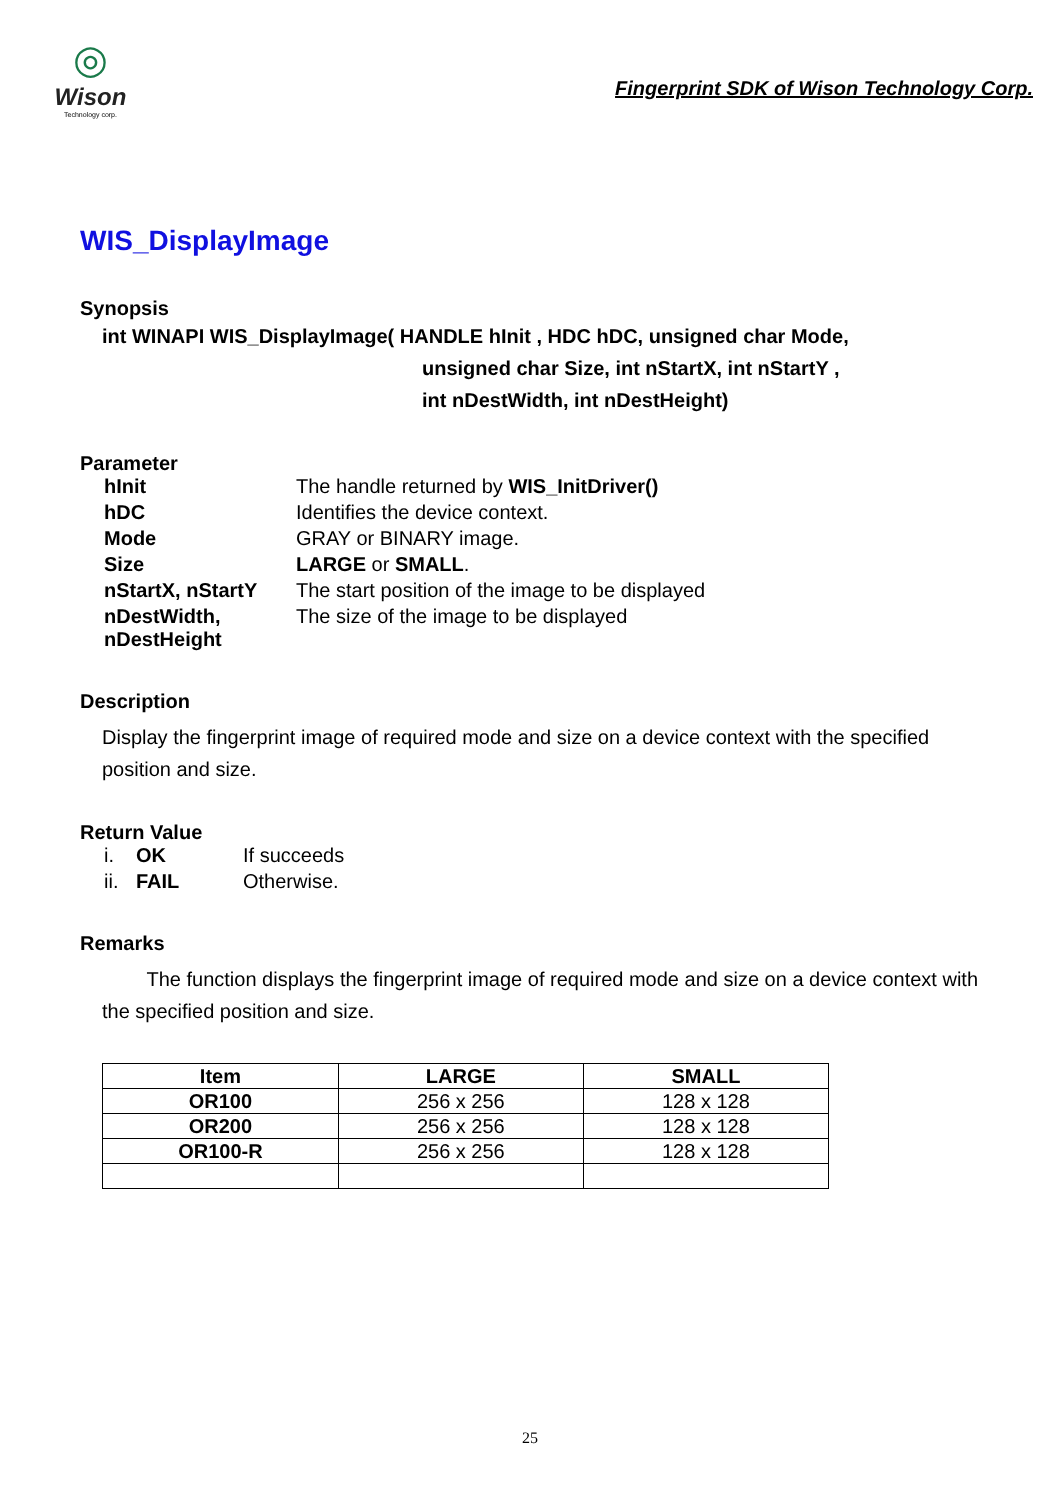◎
Wison
Technology corp.
Fingerprint SDK of Wison Technology Corp.
WIS_DisplayImage
Synopsis
int WINAPI WIS_DisplayImage( HANDLE hInit , HDC hDC, unsigned char Mode,
unsigned char Size, int nStartX, int nStartY ,
int nDestWidth, int nDestHeight)
Parameter
| hInit | The handle returned by WIS_InitDriver() |
| hDC | Identifies the device context. |
| Mode | GRAY or BINARY image. |
| Size | LARGE or SMALL . |
| nStartX, nStartY | The start position of the image to be displayed |
| nDestWidth, nDestHeight | The size of the image to be displayed |
Description
Display the fingerprint image of required mode and size on a device context with the specified position and size.
Return Value
| i. | OK | If succeeds |
| ii. | FAIL | Otherwise. |
Remarks
The function displays the fingerprint image of required mode and size on a device context with the specified position and size.
| Item | LARGE | SMALL |
| --- | --- | --- |
| OR100 | 256 x 256 | 128 x 128 |
| OR200 | 256 x 256 | 128 x 128 |
| OR100-R | 256 x 256 | 128 x 128 |
25